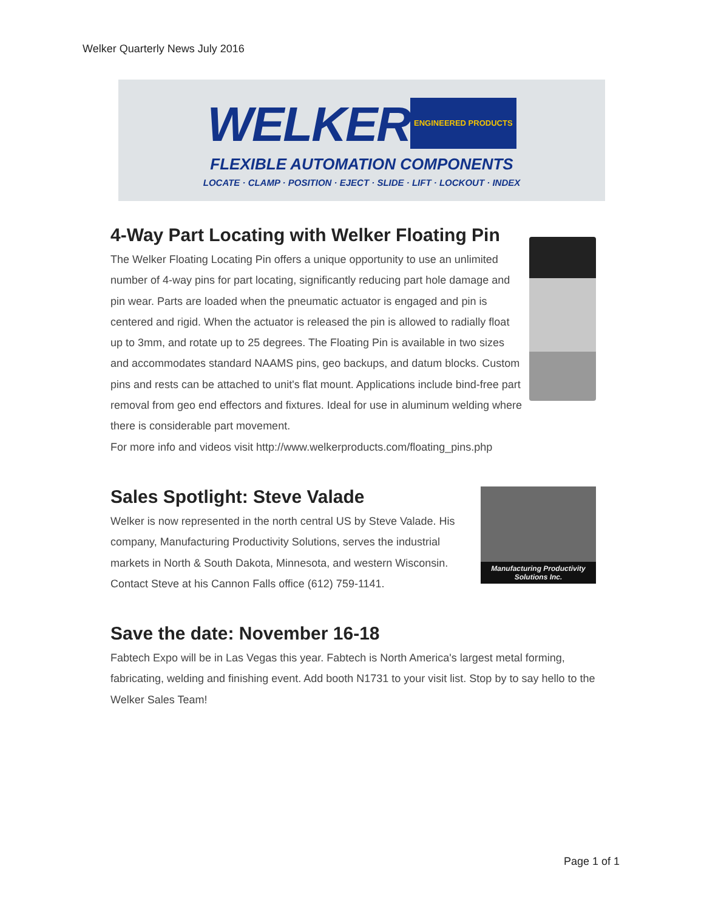Welker Quarterly News July 2016
WELKER ENGINEERED PRODUCTS
FLEXIBLE AUTOMATION COMPONENTS
LOCATE · CLAMP · POSITION · EJECT · SLIDE · LIFT · LOCKOUT · INDEX
4-Way Part Locating with Welker Floating Pin
The Welker Floating Locating Pin offers a unique opportunity to use an unlimited number of 4-way pins for part locating, significantly reducing part hole damage and pin wear. Parts are loaded when the pneumatic actuator is engaged and pin is centered and rigid. When the actuator is released the pin is allowed to radially float up to 3mm, and rotate up to 25 degrees. The Floating Pin is available in two sizes and accommodates standard NAAMS pins, geo backups, and datum blocks. Custom pins and rests can be attached to unit's flat mount. Applications include bind-free part removal from geo end effectors and fixtures. Ideal for use in aluminum welding where there is considerable part movement.
For more info and videos visit http://www.welkerproducts.com/floating_pins.php
Manufacturing Productivity
Solutions Inc.
Sales Spotlight: Steve Valade
Welker is now represented in the north central US by Steve Valade. His company, Manufacturing Productivity Solutions, serves the industrial markets in North & South Dakota, Minnesota, and western Wisconsin. Contact Steve at his Cannon Falls office (612) 759-1141.
Save the date: November 16-18
Fabtech Expo will be in Las Vegas this year. Fabtech is North America's largest metal forming, fabricating, welding and finishing event. Add booth N1731 to your visit list. Stop by to say hello to the Welker Sales Team!
Page 1 of 1